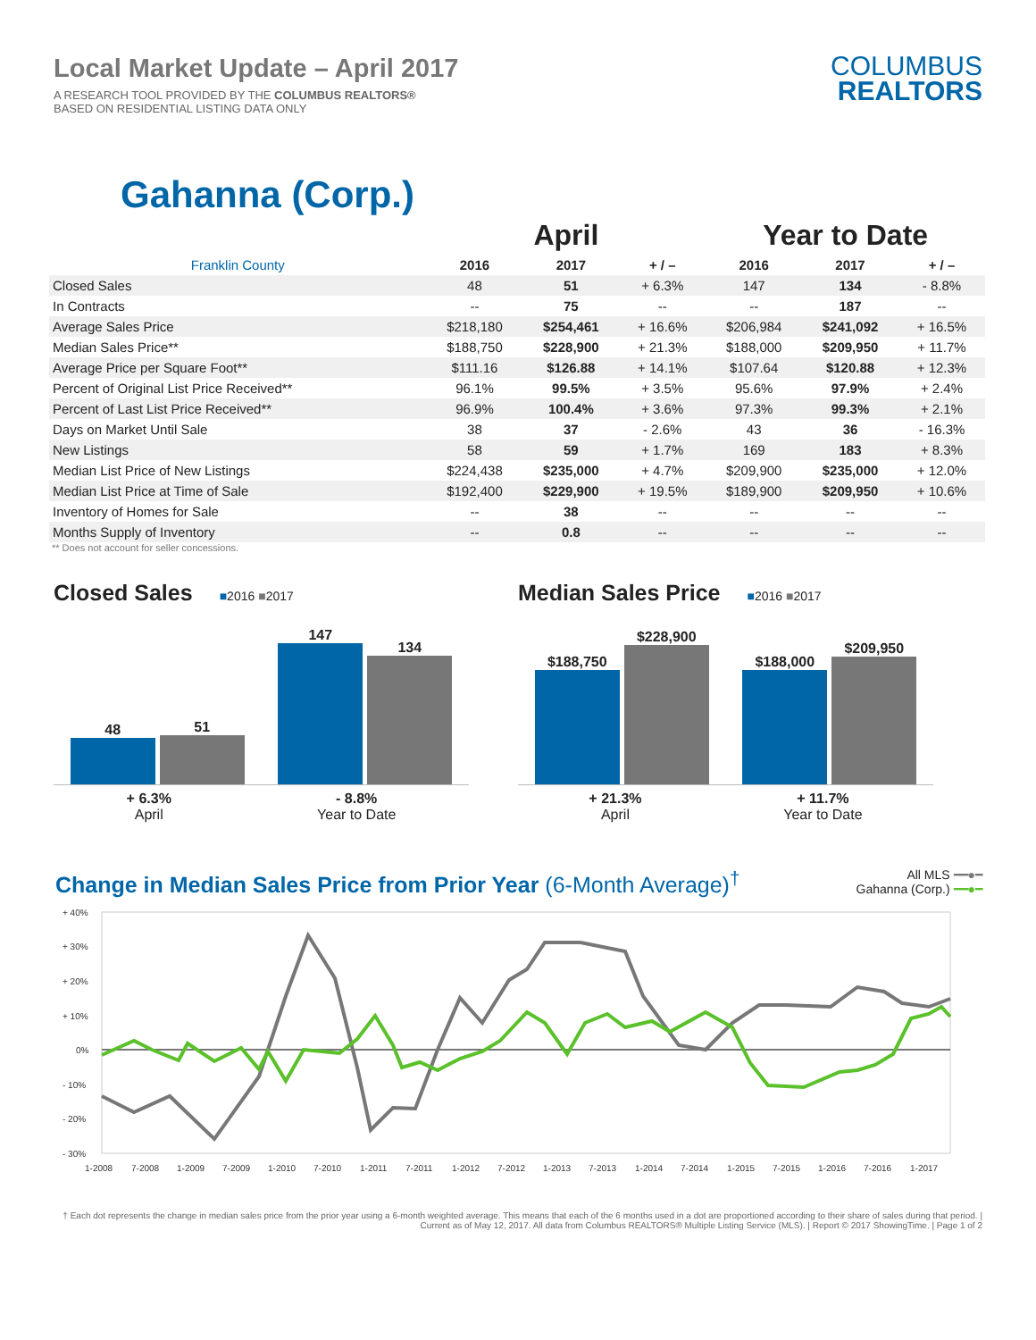Local Market Update – April 2017
A RESEARCH TOOL PROVIDED BY THE COLUMBUS REALTORS®
BASED ON RESIDENTIAL LISTING DATA ONLY
COLUMBUS
REALTORS
Gahanna (Corp.)
| | April | | | Year to Date | | |
| Franklin County | 2016 | 2017 | + / – | 2016 | 2017 | + / – |
| Closed Sales | 48 | 51 | + 6.3% | 147 | 134 | - 8.8% |
| In Contracts | -- | 75 | -- | -- | 187 | -- |
| Average Sales Price | $218,180 | $254,461 | + 16.6% | $206,984 | $241,092 | + 16.5% |
| Median Sales Price** | $188,750 | $228,900 | + 21.3% | $188,000 | $209,950 | + 11.7% |
| Average Price per Square Foot** | $111.16 | $126.88 | + 14.1% | $107.64 | $120.88 | + 12.3% |
| Percent of Original List Price Received** | 96.1% | 99.5% | + 3.5% | 95.6% | 97.9% | + 2.4% |
| Percent of Last List Price Received** | 96.9% | 100.4% | + 3.6% | 97.3% | 99.3% | + 2.1% |
| Days on Market Until Sale | 38 | 37 | - 2.6% | 43 | 36 | - 16.3% |
| New Listings | 58 | 59 | + 1.7% | 169 | 183 | + 8.3% |
| Median List Price of New Listings | $224,438 | $235,000 | + 4.7% | $209,900 | $235,000 | + 12.0% |
| Median List Price at Time of Sale | $192,400 | $229,900 | + 19.5% | $189,900 | $209,950 | + 10.6% |
| Inventory of Homes for Sale | -- | 38 | -- | -- | -- | -- |
| Months Supply of Inventory | -- | 0.8 | -- | -- | -- | -- |
** Does not account for seller concessions.
Closed Sales ■2016 ■2017
48
51
147
134
+ 6.3%
April
- 8.8%
Year to Date
Median Sales Price ■2016 ■2017
$188,750
$228,900
$188,000
$209,950
+ 21.3%
April
+ 11.7%
Year to Date
Change in Median Sales Price from Prior Year (6-Month Average)<sup>†</sup>
All MLS ━━●━
Gahanna (Corp.) ━━●━
+ 40%
+ 30%
+ 20%
+ 10%
0%
- 10%
- 20%
- 30%
1-2008
7-2008
1-2009
7-2009
1-2010
7-2010
1-2011
7-2011
1-2012
7-2012
1-2013
7-2013
1-2014
7-2014
1-2015
7-2015
1-2016
7-2016
1-2017
† Each dot represents the change in median sales price from the prior year using a 6-month weighted average. This means that each of the 6 months used in a dot are proportioned according to their share of sales during that period. | Current as of May 12, 2017. All data from Columbus REALTORS® Multiple Listing Service (MLS). | Report © 2017 ShowingTime. | Page 1 of 2